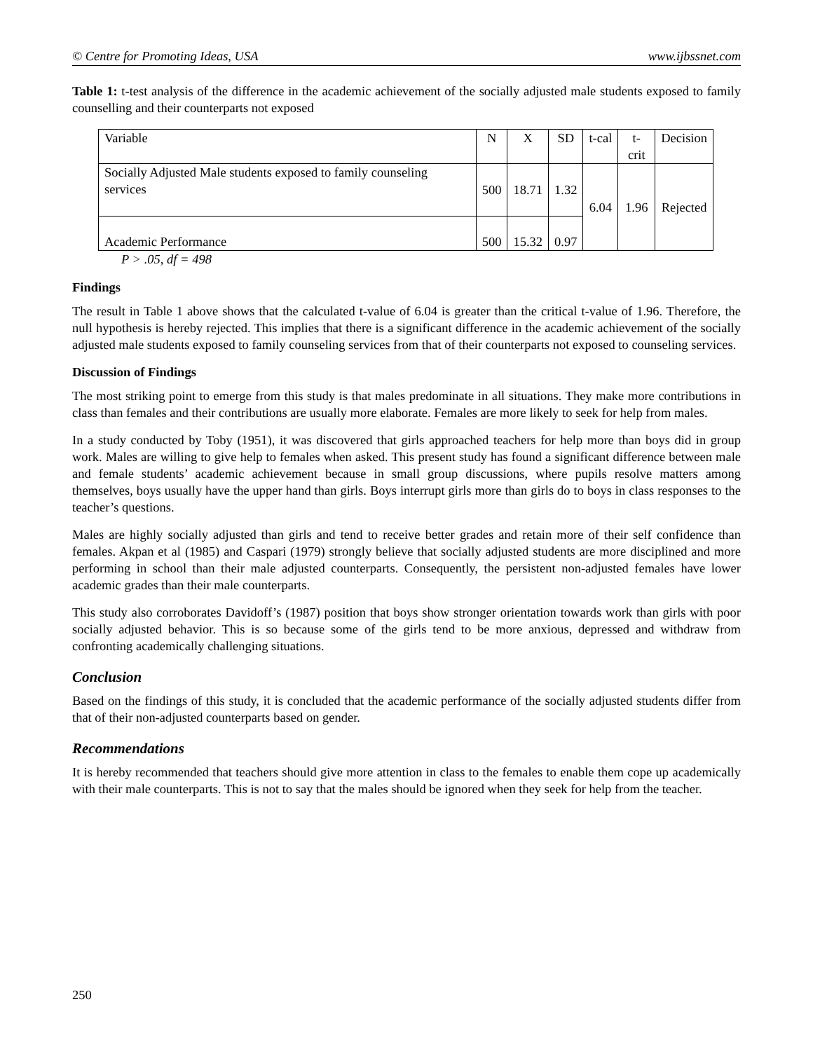© Centre for Promoting Ideas, USA www.ijbssnet.com
Table 1: t-test analysis of the difference in the academic achievement of the socially adjusted male students exposed to family counselling and their counterparts not exposed
| Variable | N | X | SD | t-cal | t-crit | Decision |
| --- | --- | --- | --- | --- | --- | --- |
| Socially Adjusted Male students exposed to family counseling services | 500 | 18.71 | 1.32 | 6.04 | 1.96 | Rejected |
| Academic Performance | 500 | 15.32 | 0.97 | | | |
P > .05, df = 498
Findings
The result in Table 1 above shows that the calculated t-value of 6.04 is greater than the critical t-value of 1.96. Therefore, the null hypothesis is hereby rejected. This implies that there is a significant difference in the academic achievement of the socially adjusted male students exposed to family counseling services from that of their counterparts not exposed to counseling services.
Discussion of Findings
The most striking point to emerge from this study is that males predominate in all situations. They make more contributions in class than females and their contributions are usually more elaborate. Females are more likely to seek for help from males.
In a study conducted by Toby (1951), it was discovered that girls approached teachers for help more than boys did in group work. Males are willing to give help to females when asked. This present study has found a significant difference between male and female students’ academic achievement because in small group discussions, where pupils resolve matters among themselves, boys usually have the upper hand than girls. Boys interrupt girls more than girls do to boys in class responses to the teacher’s questions.
Males are highly socially adjusted than girls and tend to receive better grades and retain more of their self confidence than females. Akpan et al (1985) and Caspari (1979) strongly believe that socially adjusted students are more disciplined and more performing in school than their male adjusted counterparts. Consequently, the persistent non-adjusted females have lower academic grades than their male counterparts.
This study also corroborates Davidoff’s (1987) position that boys show stronger orientation towards work than girls with poor socially adjusted behavior. This is so because some of the girls tend to be more anxious, depressed and withdraw from confronting academically challenging situations.
Conclusion
Based on the findings of this study, it is concluded that the academic performance of the socially adjusted students differ from that of their non-adjusted counterparts based on gender.
Recommendations
It is hereby recommended that teachers should give more attention in class to the females to enable them cope up academically with their male counterparts. This is not to say that the males should be ignored when they seek for help from the teacher.
250